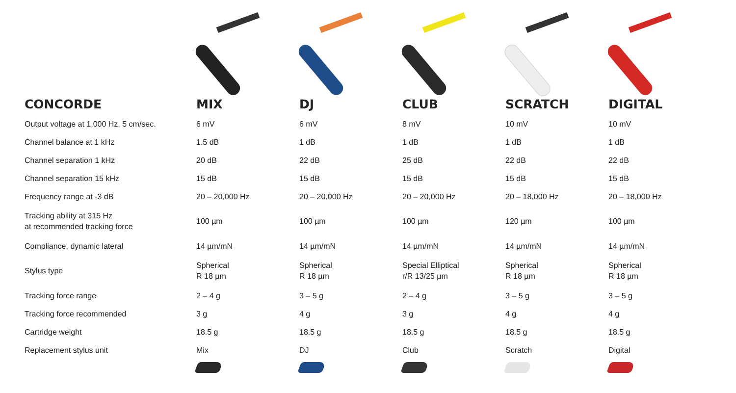| CONCORDE | MIX | DJ | CLUB | SCRATCH | DIGITAL |
| --- | --- | --- | --- | --- | --- |
| Output voltage at 1,000 Hz, 5 cm/sec. | 6 mV | 6 mV | 8 mV | 10 mV | 10 mV |
| Channel balance at 1 kHz | 1.5 dB | 1 dB | 1 dB | 1 dB | 1 dB |
| Channel separation 1 kHz | 20 dB | 22 dB | 25 dB | 22 dB | 22 dB |
| Channel separation 15 kHz | 15 dB | 15 dB | 15 dB | 15 dB | 15 dB |
| Frequency range at -3 dB | 20 – 20,000 Hz | 20 – 20,000 Hz | 20 – 20,000 Hz | 20 – 18,000 Hz | 20 – 18,000 Hz |
| Tracking ability at 315 Hz at recommended tracking force | 100 µm | 100 µm | 100 µm | 120 µm | 100 µm |
| Compliance, dynamic lateral | 14 µm/mN | 14 µm/mN | 14 µm/mN | 14 µm/mN | 14 µm/mN |
| Stylus type | Spherical R 18 µm | Spherical R 18 µm | Special Elliptical r/R 13/25 µm | Spherical R 18 µm | Spherical R 18 µm |
| Tracking force range | 2 – 4 g | 3 – 5 g | 2 – 4 g | 3 – 5 g | 3 – 5 g |
| Tracking force recommended | 3 g | 4 g | 3 g | 4 g | 4 g |
| Cartridge weight | 18.5 g | 18.5 g | 18.5 g | 18.5 g | 18.5 g |
| Replacement stylus unit | Mix | DJ | Club | Scratch | Digital |